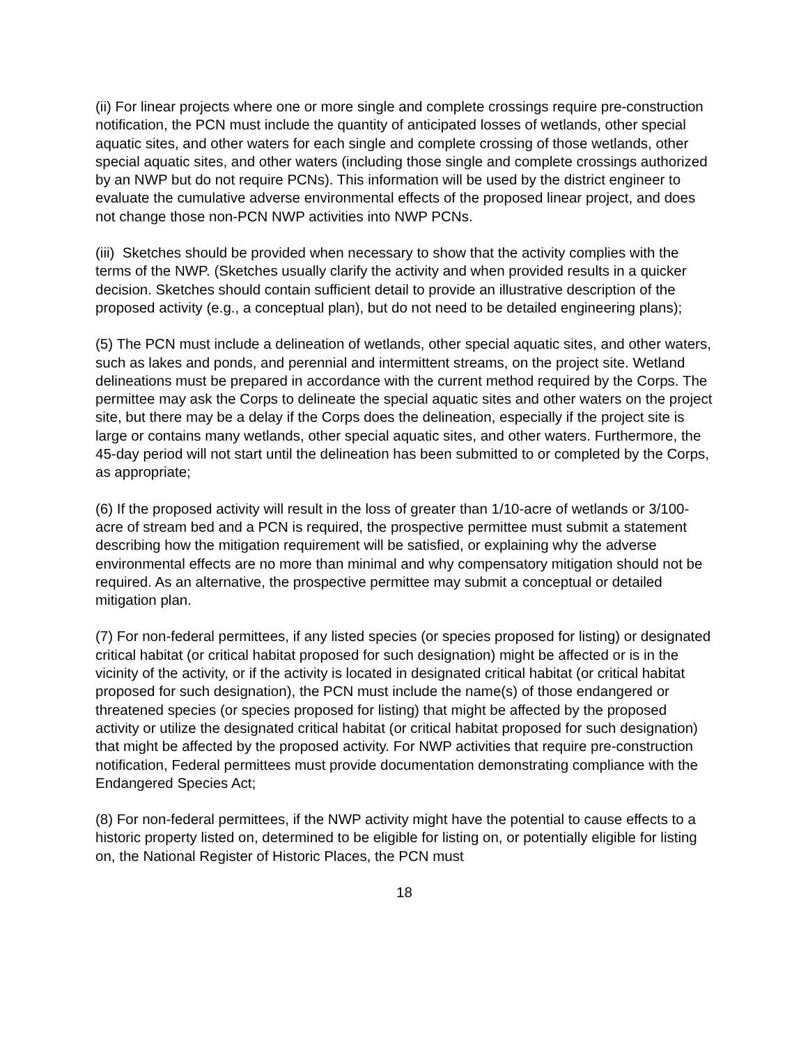(ii) For linear projects where one or more single and complete crossings require pre-construction notification, the PCN must include the quantity of anticipated losses of wetlands, other special aquatic sites, and other waters for each single and complete crossing of those wetlands, other special aquatic sites, and other waters (including those single and complete crossings authorized by an NWP but do not require PCNs). This information will be used by the district engineer to evaluate the cumulative adverse environmental effects of the proposed linear project, and does not change those non-PCN NWP activities into NWP PCNs.
(iii) Sketches should be provided when necessary to show that the activity complies with the terms of the NWP. (Sketches usually clarify the activity and when provided results in a quicker decision. Sketches should contain sufficient detail to provide an illustrative description of the proposed activity (e.g., a conceptual plan), but do not need to be detailed engineering plans);
(5) The PCN must include a delineation of wetlands, other special aquatic sites, and other waters, such as lakes and ponds, and perennial and intermittent streams, on the project site. Wetland delineations must be prepared in accordance with the current method required by the Corps. The permittee may ask the Corps to delineate the special aquatic sites and other waters on the project site, but there may be a delay if the Corps does the delineation, especially if the project site is large or contains many wetlands, other special aquatic sites, and other waters. Furthermore, the 45-day period will not start until the delineation has been submitted to or completed by the Corps, as appropriate;
(6) If the proposed activity will result in the loss of greater than 1/10-acre of wetlands or 3/100-acre of stream bed and a PCN is required, the prospective permittee must submit a statement describing how the mitigation requirement will be satisfied, or explaining why the adverse environmental effects are no more than minimal and why compensatory mitigation should not be required. As an alternative, the prospective permittee may submit a conceptual or detailed mitigation plan.
(7) For non-federal permittees, if any listed species (or species proposed for listing) or designated critical habitat (or critical habitat proposed for such designation) might be affected or is in the vicinity of the activity, or if the activity is located in designated critical habitat (or critical habitat proposed for such designation), the PCN must include the name(s) of those endangered or threatened species (or species proposed for listing) that might be affected by the proposed activity or utilize the designated critical habitat (or critical habitat proposed for such designation) that might be affected by the proposed activity. For NWP activities that require pre-construction notification, Federal permittees must provide documentation demonstrating compliance with the Endangered Species Act;
(8) For non-federal permittees, if the NWP activity might have the potential to cause effects to a historic property listed on, determined to be eligible for listing on, or potentially eligible for listing on, the National Register of Historic Places, the PCN must
18